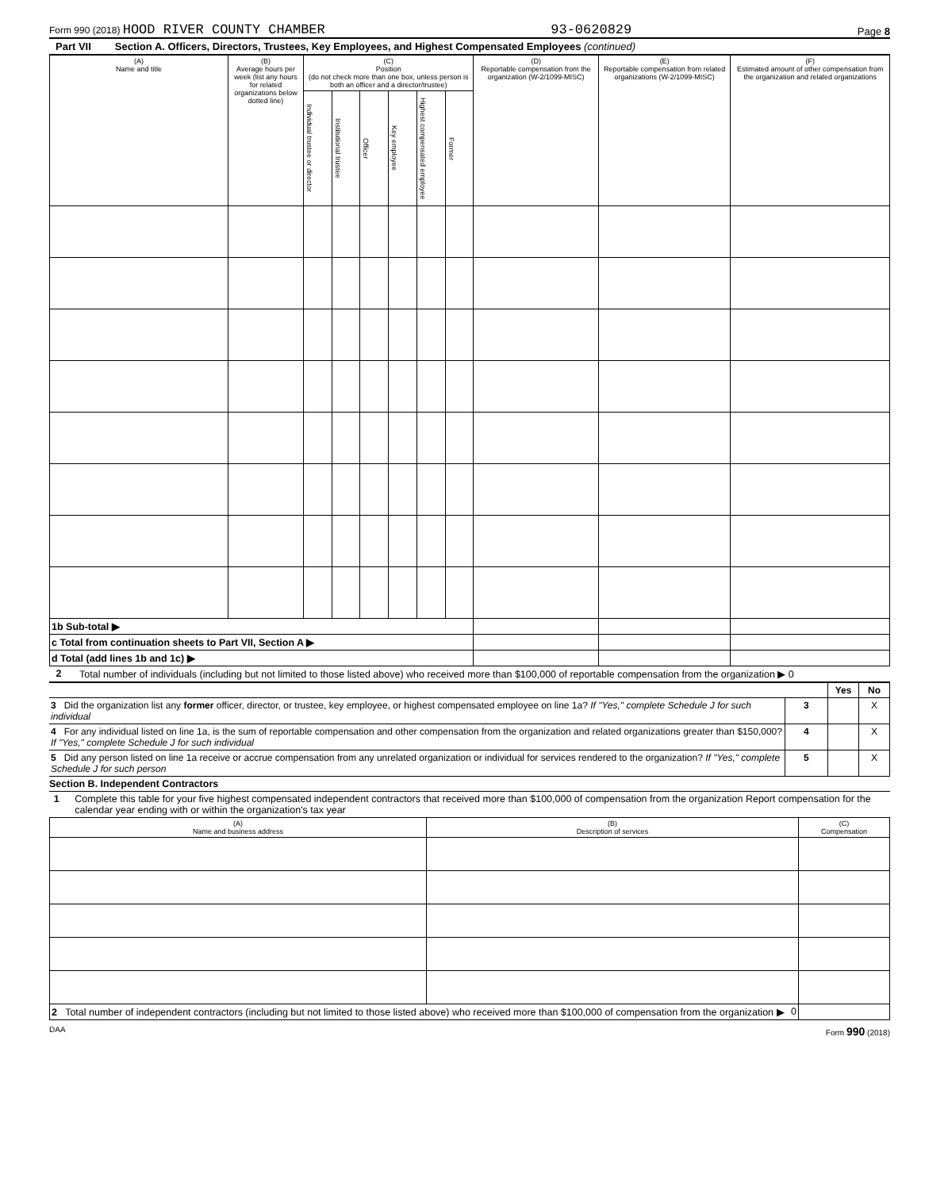Form 990 (2018) HOOD RIVER COUNTY CHAMBER 93-0620829 Page 8
Part VII Section A. Officers, Directors, Trustees, Key Employees, and Highest Compensated Employees (continued)
| (A) Name and title | (B) Average hours per week (list any hours for related organizations below dotted line) | (C) Position (do not check more than one box, unless person is both an officer and a director/trustee) | | | | | | (D) Reportable compensation from the organization (W-2/1099-MISC) | (E) Reportable compensation from related organizations (W-2/1099-MISC) | (F) Estimated amount of other compensation from the organization and related organizations |
| --- | --- | --- | --- | --- | --- | --- | --- | --- | --- | --- |
| | | Individual trustee or director | Institutional trustee | Officer | Key employee | Highest compensated employee | Former | | | |
| 1b Sub-total ▶ | | | | | | | | | | |
| c Total from continuation sheets to Part VII, Section A ▶ | | | | | | | | | | |
| d Total (add lines 1b and 1c) ▶ | | | | | | | | | | |
2 Total number of individuals (including but not limited to those listed above) who received more than $100,000 of reportable compensation from the organization ▶ 0
| | | Yes | No |
| 3 Did the organization list any former officer, director, or trustee, key employee, or highest compensated employee on line 1a? If "Yes," complete Schedule J for such individual | 3 | | X |
| 4 For any individual listed on line 1a, is the sum of reportable compensation and other compensation from the organization and related organizations greater than $150,000? If "Yes," complete Schedule J for such individual | 4 | | X |
| 5 Did any person listed on line 1a receive or accrue compensation from any unrelated organization or individual for services rendered to the organization? If "Yes," complete Schedule J for such person | 5 | | X |
Section B. Independent Contractors
1 Complete this table for your five highest compensated independent contractors that received more than $100,000 of compensation from the organization Report compensation for the calendar year ending with or within the organization's tax year
| (A) Name and business address | (B) Description of services | (C) Compensation |
| --- | --- | --- |
| 2 Total number of independent contractors (including but not limited to those listed above) who received more than $100,000 of compensation from the organization ▶ 0 | | |
DAA Form 990 (2018)